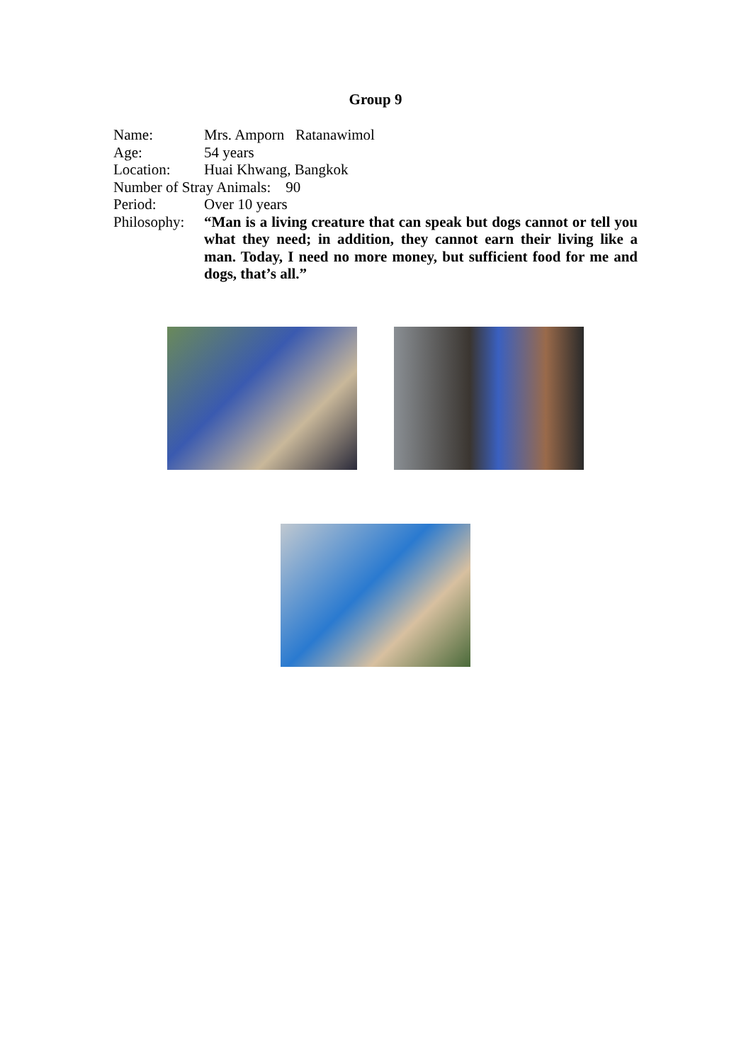Group 9
Name: Mrs. Amporn Ratanawimol
Age: 54 years
Location: Huai Khwang, Bangkok
Number of Stray Animals: 90
Period: Over 10 years
Philosophy: “Man is a living creature that can speak but dogs cannot or tell you what they need; in addition, they cannot earn their living like a man. Today, I need no more money, but sufficient food for me and dogs, that’s all.”